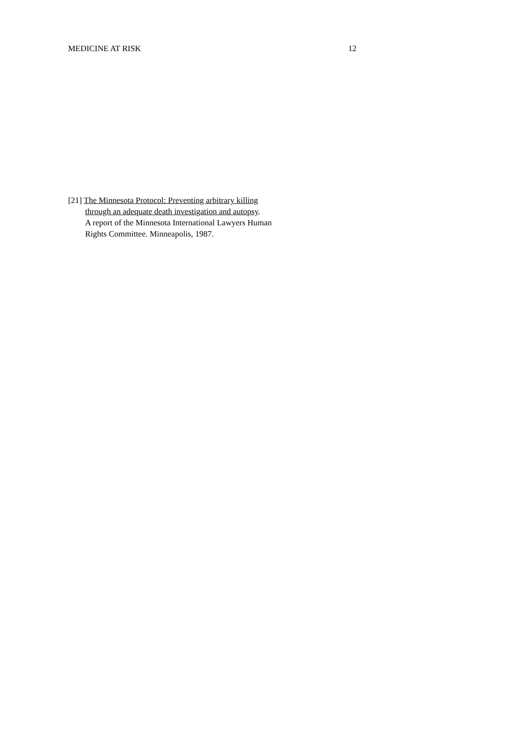MEDICINE AT RISK 12
[21] The Minnesota Protocol: Preventing arbitrary killing
through an adequate death investigation and autopsy.
A report of the Minnesota International Lawyers Human
Rights Committee. Minneapolis, 1987.